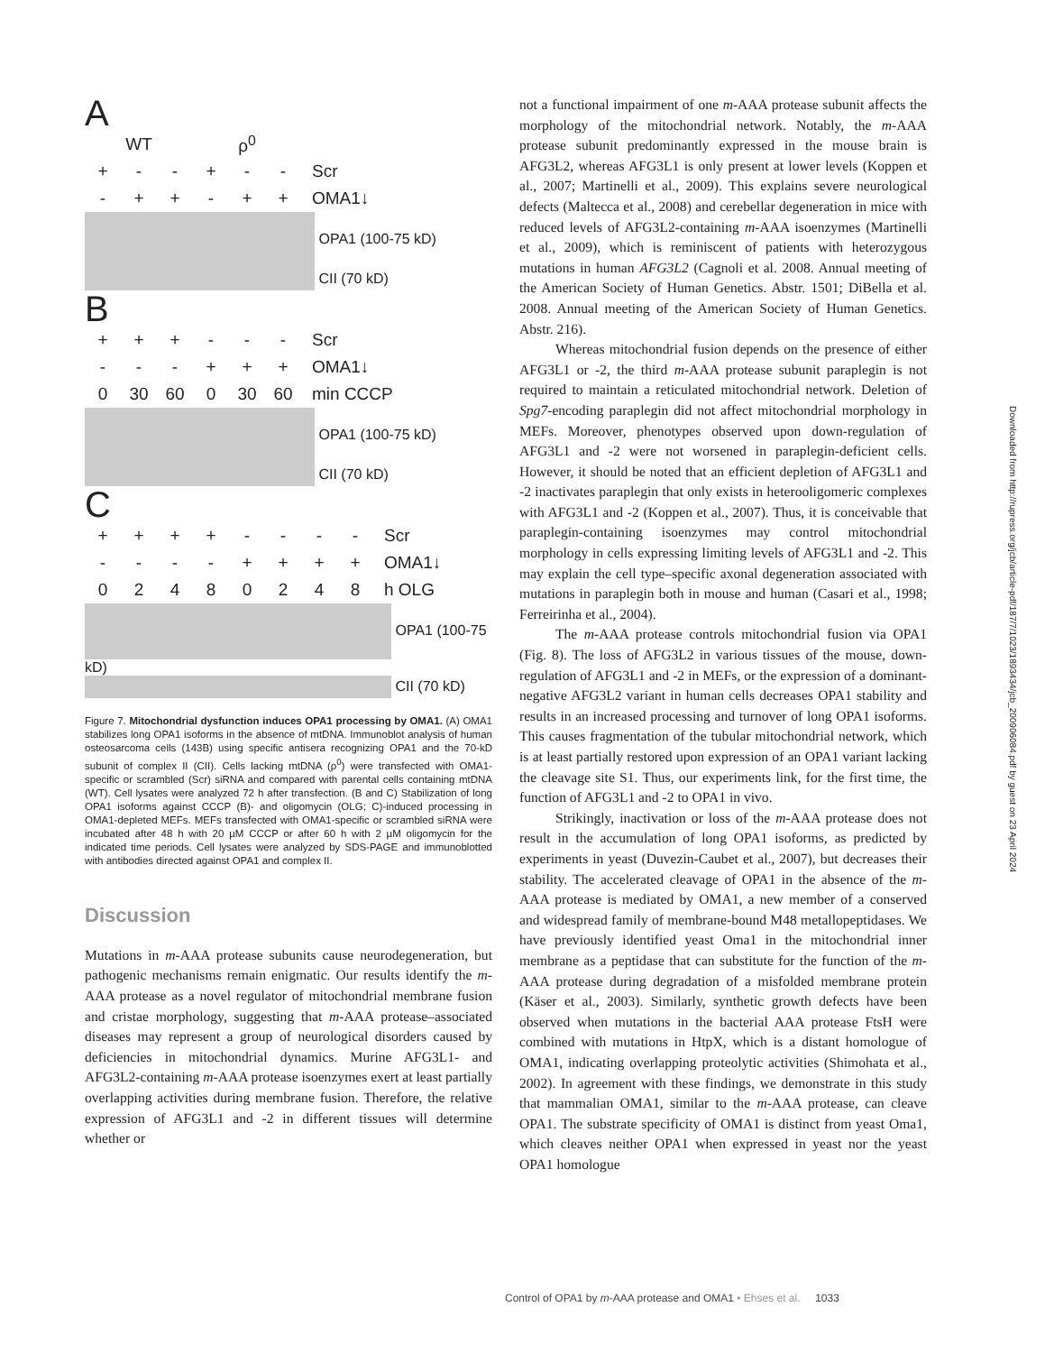A
WT ρ<sup>0</sup>
+ - - + - - Scr
- + + - + + OMA1↓
OPA1 (100-75 kD)
CII (70 kD)
B
+ + + - - - Scr
- - - + + + OMA1↓
0 30 60 0 30 60 min CCCP
OPA1 (100-75 kD)
CII (70 kD)
C
+ + + + - - - - Scr
- - - - + + + + OMA1↓
02480248 h OLG
OPA1 (100-75 kD)
CII (70 kD)
Figure 7. Mitochondrial dysfunction induces OPA1 processing by OMA1. (A) OMA1 stabilizes long OPA1 isoforms in the absence of mtDNA. Immunoblot analysis of human osteosarcoma cells (143B) using specific antisera recognizing OPA1 and the 70-kD subunit of complex II (CII). Cells lacking mtDNA (ρ<sup>0</sup>) were transfected with OMA1-specific or scrambled (Scr) siRNA and compared with parental cells containing mtDNA (WT). Cell lysates were analyzed 72 h after transfection. (B and C) Stabilization of long OPA1 isoforms against CCCP (B)- and oligomycin (OLG; C)-induced processing in OMA1-depleted MEFs. MEFs transfected with OMA1-specific or scrambled siRNA were incubated after 48 h with 20 µM CCCP or after 60 h with 2 µM oligomycin for the indicated time periods. Cell lysates were analyzed by SDS-PAGE and immunoblotted with antibodies directed against OPA1 and complex II.
Discussion
Mutations in m-AAA protease subunits cause neurodegeneration, but pathogenic mechanisms remain enigmatic. Our results identify the m-AAA protease as a novel regulator of mitochondrial membrane fusion and cristae morphology, suggesting that m-AAA protease–associated diseases may represent a group of neurological disorders caused by deficiencies in mitochondrial dynamics. Murine AFG3L1- and AFG3L2-containing m-AAA protease isoenzymes exert at least partially overlapping activities during membrane fusion. Therefore, the relative expression of AFG3L1 and -2 in different tissues will determine whether or
not a functional impairment of one m-AAA protease subunit affects the morphology of the mitochondrial network. Notably, the m-AAA protease subunit predominantly expressed in the mouse brain is AFG3L2, whereas AFG3L1 is only present at lower levels (Koppen et al., 2007; Martinelli et al., 2009). This explains severe neurological defects (Maltecca et al., 2008) and cerebellar degeneration in mice with reduced levels of AFG3L2-containing m-AAA isoenzymes (Martinelli et al., 2009), which is reminiscent of patients with heterozygous mutations in human AFG3L2 (Cagnoli et al. 2008. Annual meeting of the American Society of Human Genetics. Abstr. 1501; DiBella et al. 2008. Annual meeting of the American Society of Human Genetics. Abstr. 216).
Whereas mitochondrial fusion depends on the presence of either AFG3L1 or -2, the third m-AAA protease subunit paraplegin is not required to maintain a reticulated mitochondrial network. Deletion of Spg7-encoding paraplegin did not affect mitochondrial morphology in MEFs. Moreover, phenotypes observed upon down-regulation of AFG3L1 and -2 were not worsened in paraplegin-deficient cells. However, it should be noted that an efficient depletion of AFG3L1 and -2 inactivates paraplegin that only exists in heterooligomeric complexes with AFG3L1 and -2 (Koppen et al., 2007). Thus, it is conceivable that paraplegin-containing isoenzymes may control mitochondrial morphology in cells expressing limiting levels of AFG3L1 and -2. This may explain the cell type–specific axonal degeneration associated with mutations in paraplegin both in mouse and human (Casari et al., 1998; Ferreirinha et al., 2004).
The m-AAA protease controls mitochondrial fusion via OPA1 (Fig. 8). The loss of AFG3L2 in various tissues of the mouse, down-regulation of AFG3L1 and -2 in MEFs, or the expression of a dominant-negative AFG3L2 variant in human cells decreases OPA1 stability and results in an increased processing and turnover of long OPA1 isoforms. This causes fragmentation of the tubular mitochondrial network, which is at least partially restored upon expression of an OPA1 variant lacking the cleavage site S1. Thus, our experiments link, for the first time, the function of AFG3L1 and -2 to OPA1 in vivo.
Strikingly, inactivation or loss of the m-AAA protease does not result in the accumulation of long OPA1 isoforms, as predicted by experiments in yeast (Duvezin-Caubet et al., 2007), but decreases their stability. The accelerated cleavage of OPA1 in the absence of the m-AAA protease is mediated by OMA1, a new member of a conserved and widespread family of membrane-bound M48 metallopeptidases. We have previously identified yeast Oma1 in the mitochondrial inner membrane as a peptidase that can substitute for the function of the m-AAA protease during degradation of a misfolded membrane protein (Käser et al., 2003). Similarly, synthetic growth defects have been observed when mutations in the bacterial AAA protease FtsH were combined with mutations in HtpX, which is a distant homologue of OMA1, indicating overlapping proteolytic activities (Shimohata et al., 2002). In agreement with these findings, we demonstrate in this study that mammalian OMA1, similar to the m-AAA protease, can cleave OPA1. The substrate specificity of OMA1 is distinct from yeast Oma1, which cleaves neither OPA1 when expressed in yeast nor the yeast OPA1 homologue
Downloaded from http://rupress.org/jcb/article-pdf/187/7/1023/1893434/jcb_200906084.pdf by guest on 23 April 2024
Control of OPA1 by m-AAA protease and OMA1 • Ehses et al. 1033